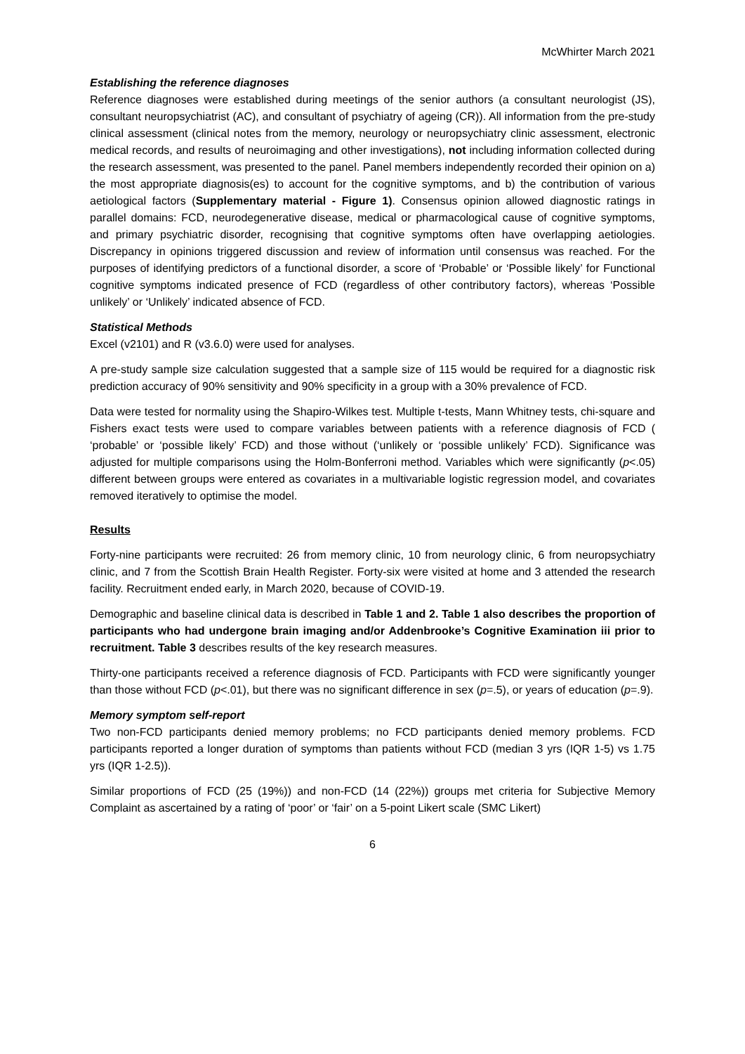McWhirter March 2021
Establishing the reference diagnoses
Reference diagnoses were established during meetings of the senior authors (a consultant neurologist (JS), consultant neuropsychiatrist (AC), and consultant of psychiatry of ageing (CR)). All information from the pre-study clinical assessment (clinical notes from the memory, neurology or neuropsychiatry clinic assessment, electronic medical records, and results of neuroimaging and other investigations), not including information collected during the research assessment, was presented to the panel. Panel members independently recorded their opinion on a) the most appropriate diagnosis(es) to account for the cognitive symptoms, and b) the contribution of various aetiological factors (Supplementary material - Figure 1). Consensus opinion allowed diagnostic ratings in parallel domains: FCD, neurodegenerative disease, medical or pharmacological cause of cognitive symptoms, and primary psychiatric disorder, recognising that cognitive symptoms often have overlapping aetiologies. Discrepancy in opinions triggered discussion and review of information until consensus was reached. For the purposes of identifying predictors of a functional disorder, a score of ‘Probable’ or ‘Possible likely’ for Functional cognitive symptoms indicated presence of FCD (regardless of other contributory factors), whereas ‘Possible unlikely’ or ‘Unlikely’ indicated absence of FCD.
Statistical Methods
Excel (v2101) and R (v3.6.0) were used for analyses.
A pre-study sample size calculation suggested that a sample size of 115 would be required for a diagnostic risk prediction accuracy of 90% sensitivity and 90% specificity in a group with a 30% prevalence of FCD.
Data were tested for normality using the Shapiro-Wilkes test. Multiple t-tests, Mann Whitney tests, chi-square and Fishers exact tests were used to compare variables between patients with a reference diagnosis of FCD ( ‘probable’ or ‘possible likely’ FCD) and those without (‘unlikely or ‘possible unlikely’ FCD). Significance was adjusted for multiple comparisons using the Holm-Bonferroni method. Variables which were significantly (p<.05) different between groups were entered as covariates in a multivariable logistic regression model, and covariates removed iteratively to optimise the model.
Results
Forty-nine participants were recruited: 26 from memory clinic, 10 from neurology clinic, 6 from neuropsychiatry clinic, and 7 from the Scottish Brain Health Register. Forty-six were visited at home and 3 attended the research facility. Recruitment ended early, in March 2020, because of COVID-19.
Demographic and baseline clinical data is described in Table 1 and 2. Table 1 also describes the proportion of participants who had undergone brain imaging and/or Addenbrooke’s Cognitive Examination iii prior to recruitment. Table 3 describes results of the key research measures.
Thirty-one participants received a reference diagnosis of FCD. Participants with FCD were significantly younger than those without FCD (p<.01), but there was no significant difference in sex (p=.5), or years of education (p=.9).
Memory symptom self-report
Two non-FCD participants denied memory problems; no FCD participants denied memory problems. FCD participants reported a longer duration of symptoms than patients without FCD (median 3 yrs (IQR 1-5) vs 1.75 yrs (IQR 1-2.5)).
Similar proportions of FCD (25 (19%)) and non-FCD (14 (22%)) groups met criteria for Subjective Memory Complaint as ascertained by a rating of ‘poor’ or ‘fair’ on a 5-point Likert scale (SMC Likert)
6